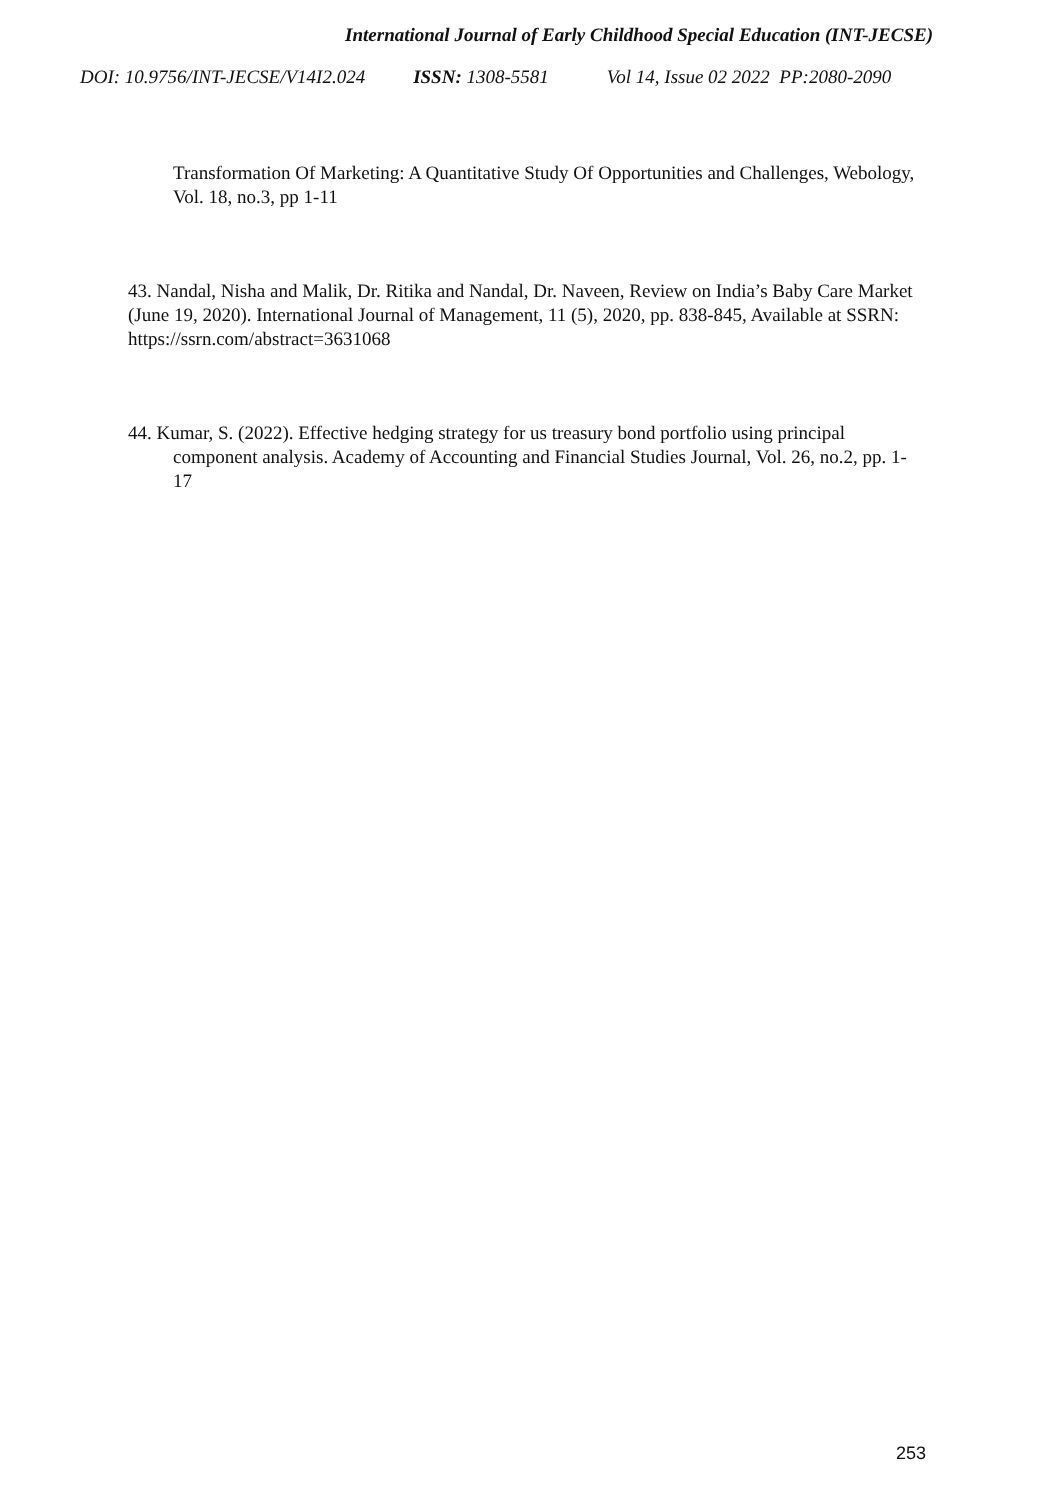International Journal of Early Childhood Special Education (INT-JECSE)
DOI: 10.9756/INT-JECSE/V14I2.024 ISSN: 1308-5581 Vol 14, Issue 02 2022 PP:2080-2090
Transformation Of Marketing: A Quantitative Study Of Opportunities and Challenges, Webology, Vol. 18, no.3, pp 1-11
43. Nandal, Nisha and Malik, Dr. Ritika and Nandal, Dr. Naveen, Review on India’s Baby Care Market (June 19, 2020). International Journal of Management, 11 (5), 2020, pp. 838-845, Available at SSRN: https://ssrn.com/abstract=3631068
44. Kumar, S. (2022). Effective hedging strategy for us treasury bond portfolio using principal component analysis. Academy of Accounting and Financial Studies Journal, Vol. 26, no.2, pp. 1-17
253